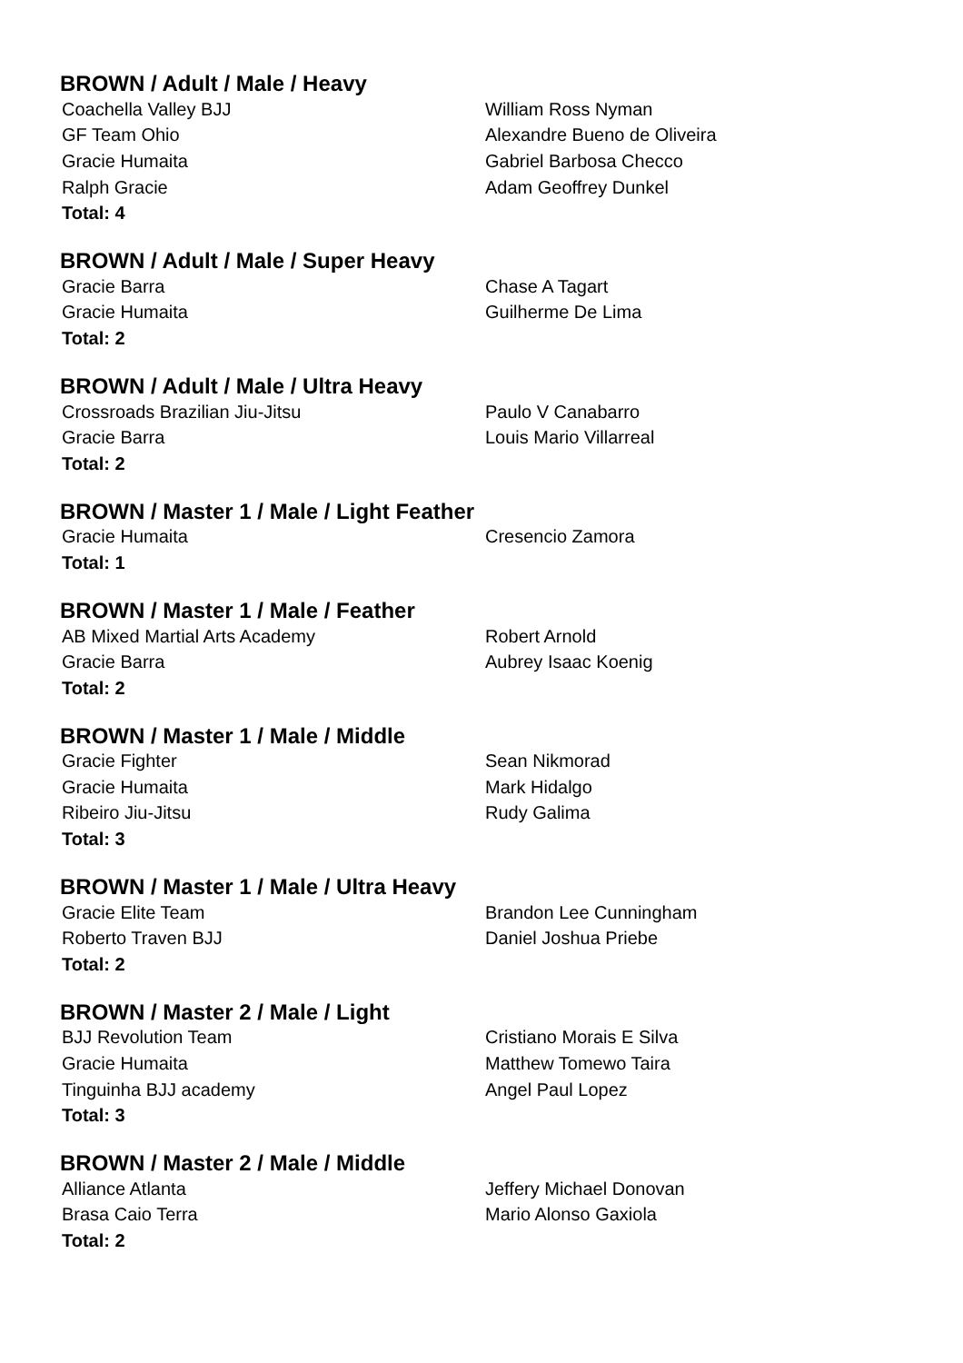BROWN / Adult / Male / Heavy
| Coachella Valley BJJ | William Ross Nyman |
| GF Team Ohio | Alexandre Bueno de Oliveira |
| Gracie Humaita | Gabriel Barbosa Checco |
| Ralph Gracie | Adam Geoffrey Dunkel |
| Total: 4 | |
BROWN / Adult / Male / Super Heavy
| Gracie Barra | Chase A Tagart |
| Gracie Humaita | Guilherme De Lima |
| Total: 2 | |
BROWN / Adult / Male / Ultra Heavy
| Crossroads Brazilian Jiu-Jitsu | Paulo V Canabarro |
| Gracie Barra | Louis Mario Villarreal |
| Total: 2 | |
BROWN / Master 1 / Male / Light Feather
| Gracie Humaita | Cresencio Zamora |
| Total: 1 | |
BROWN / Master 1 / Male / Feather
| AB Mixed Martial Arts Academy | Robert Arnold |
| Gracie Barra | Aubrey Isaac Koenig |
| Total: 2 | |
BROWN / Master 1 / Male / Middle
| Gracie Fighter | Sean Nikmorad |
| Gracie Humaita | Mark Hidalgo |
| Ribeiro Jiu-Jitsu | Rudy Galima |
| Total: 3 | |
BROWN / Master 1 / Male / Ultra Heavy
| Gracie Elite Team | Brandon Lee Cunningham |
| Roberto Traven BJJ | Daniel Joshua Priebe |
| Total: 2 | |
BROWN / Master 2 / Male / Light
| BJJ Revolution Team | Cristiano Morais E Silva |
| Gracie Humaita | Matthew Tomewo Taira |
| Tinguinha BJJ academy | Angel Paul Lopez |
| Total: 3 | |
BROWN / Master 2 / Male / Middle
| Alliance Atlanta | Jeffery Michael Donovan |
| Brasa Caio Terra | Mario Alonso Gaxiola |
| Total: 2 | |